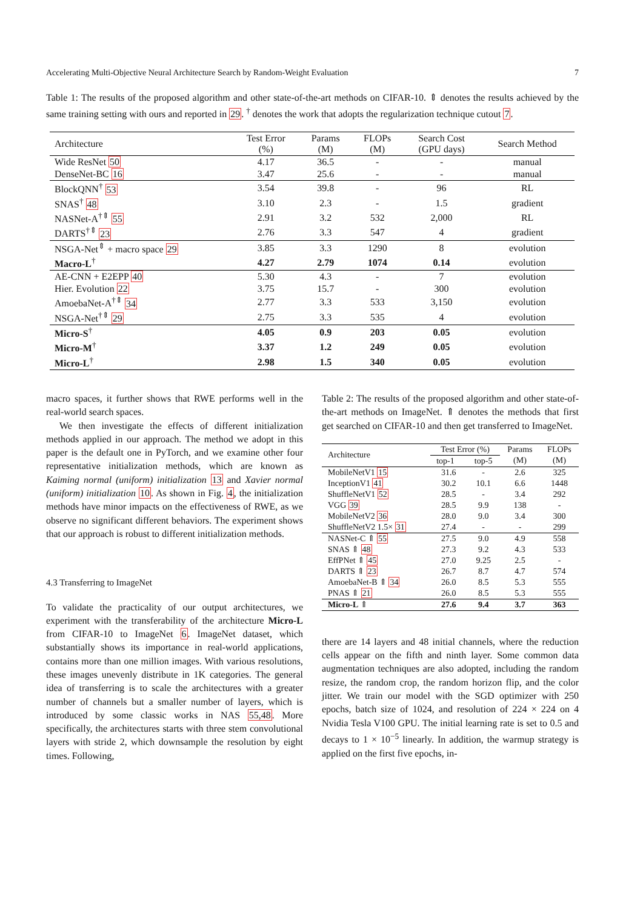Accelerating Multi-Objective Neural Architecture Search by Random-Weight Evaluation 7
Table 1: The results of the proposed algorithm and other state-of-the-art methods on CIFAR-10. ⇕ denotes the results achieved by the same training setting with ours and reported in 29. <sup>†</sup> denotes the work that adopts the regularization technique cutout 7.
| Architecture | Test Error (%) | Params (M) | FLOPs (M) | Search Cost (GPU days) | Search Method |
| --- | --- | --- | --- | --- | --- |
| Wide ResNet 50 | 4.17 | 36.5 | - | - | manual |
| DenseNet-BC 16 | 3.47 | 25.6 | - | - | manual |
| BlockQNN<sup>†</sup> 53 | 3.54 | 39.8 | - | 96 | RL |
| SNAS<sup>†</sup> 48 | 3.10 | 2.3 | - | 1.5 | gradient |
| NASNet-A<sup>†⇕</sup> 55 | 2.91 | 3.2 | 532 | 2,000 | RL |
| DARTS<sup>†⇕</sup> 23 | 2.76 | 3.3 | 547 | 4 | gradient |
| NSGA-Net<sup>⇕</sup> + macro space 29 | 3.85 | 3.3 | 1290 | 8 | evolution |
| Macro-L<sup>†</sup> | 4.27 | 2.79 | 1074 | 0.14 | evolution |
| AE-CNN + E2EPP 40 | 5.30 | 4.3 | - | 7 | evolution |
| Hier. Evolution 22 | 3.75 | 15.7 | - | 300 | evolution |
| AmoebaNet-A<sup>†⇕</sup> 34 | 2.77 | 3.3 | 533 | 3,150 | evolution |
| NSGA-Net<sup>†⇕</sup> 29 | 2.75 | 3.3 | 535 | 4 | evolution |
| Micro-S<sup>†</sup> | 4.05 | 0.9 | 203 | 0.05 | evolution |
| Micro-M<sup>†</sup> | 3.37 | 1.2 | 249 | 0.05 | evolution |
| Micro-L<sup>†</sup> | 2.98 | 1.5 | 340 | 0.05 | evolution |
macro spaces, it further shows that RWE performs well in the real-world search spaces.
We then investigate the effects of different initialization methods applied in our approach. The method we adopt in this paper is the default one in PyTorch, and we examine other four representative initialization methods, which are known as Kaiming normal (uniform) initialization 13 and Xavier normal (uniform) initialization 10. As shown in Fig. 4, the initialization methods have minor impacts on the effectiveness of RWE, as we observe no significant different behaviors. The experiment shows that our approach is robust to different initialization methods.
4.3 Transferring to ImageNet
To validate the practicality of our output architectures, we experiment with the transferability of the architecture Micro-L from CIFAR-10 to ImageNet 6. ImageNet dataset, which substantially shows its importance in real-world applications, contains more than one million images. With various resolutions, these images unevenly distribute in 1K categories. The general idea of transferring is to scale the architectures with a greater number of channels but a smaller number of layers, which is introduced by some classic works in NAS 55,48. More specifically, the architectures starts with three stem convolutional layers with stride 2, which downsample the resolution by eight times. Following,
Table 2: The results of the proposed algorithm and other state-of-the-art methods on ImageNet. ⇑ denotes the methods that first get searched on CIFAR-10 and then get transferred to ImageNet.
| Architecture | Test Error (%) | | Params (M) | FLOPs (M) |
| --- | --- | --- | --- | --- |
| | top-1 | top-5 | | |
| MobileNetV1 15 | 31.6 | - | 2.6 | 325 |
| InceptionV1 41 | 30.2 | 10.1 | 6.6 | 1448 |
| ShuffleNetV1 52 | 28.5 | - | 3.4 | 292 |
| VGG 39 | 28.5 | 9.9 | 138 | - |
| MobileNetV2 36 | 28.0 | 9.0 | 3.4 | 300 |
| ShuffleNetV2 1.5× 31 | 27.4 | - | - | 299 |
| NASNet-C ⇑ 55 | 27.5 | 9.0 | 4.9 | 558 |
| SNAS ⇑ 48 | 27.3 | 9.2 | 4.3 | 533 |
| EffPNet ⇑ 45 | 27.0 | 9.25 | 2.5 | - |
| DARTS ⇑ 23 | 26.7 | 8.7 | 4.7 | 574 |
| AmoebaNet-B ⇑ 34 | 26.0 | 8.5 | 5.3 | 555 |
| PNAS ⇑ 21 | 26.0 | 8.5 | 5.3 | 555 |
| Micro-L ⇑ | 27.6 | 9.4 | 3.7 | 363 |
there are 14 layers and 48 initial channels, where the reduction cells appear on the fifth and ninth layer. Some common data augmentation techniques are also adopted, including the random resize, the random crop, the random horizon flip, and the color jitter. We train our model with the SGD optimizer with 250 epochs, batch size of 1024, and resolution of 224 × 224 on 4 Nvidia Tesla V100 GPU. The initial learning rate is set to 0.5 and decays to 1 × 10<sup>−5</sup> linearly. In addition, the warmup strategy is applied on the first five epochs, in-